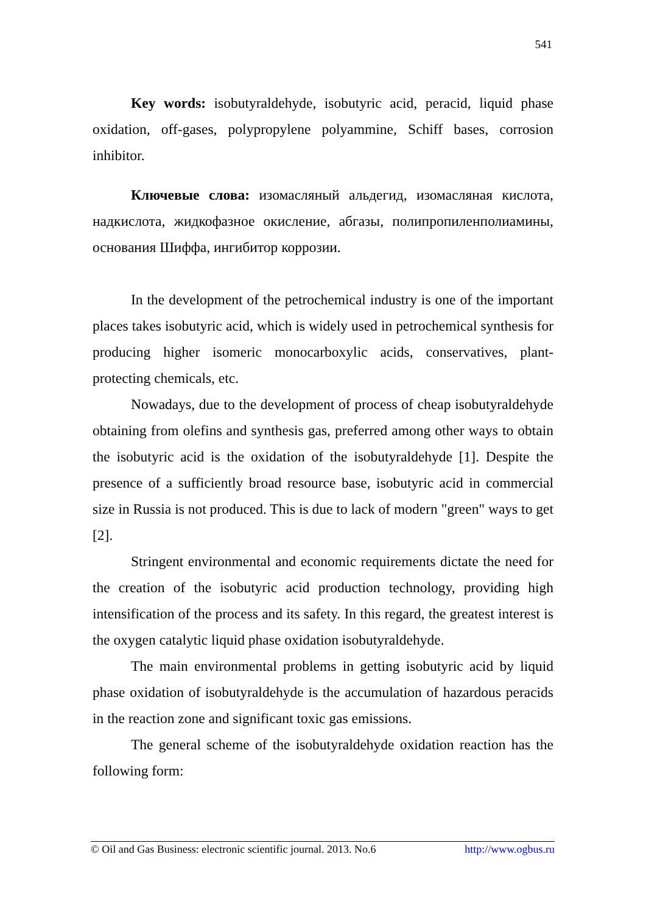541
Key words: isobutyraldehyde, isobutyric acid, peracid, liquid phase oxidation, off-gases, polypropylene polyammine, Schiff bases, corrosion inhibitor.
Ключевые слова: изомасляный альдегид, изомасляная кислота, надкислота, жидкофазное окисление, абгазы, полипропиленполиамины, основания Шиффа, ингибитор коррозии.
In the development of the petrochemical industry is one of the important places takes isobutyric acid, which is widely used in petrochemical synthesis for producing higher isomeric monocarboxylic acids, conservatives, plant-protecting chemicals, etc.
Nowadays, due to the development of process of cheap isobutyraldehyde obtaining from olefins and synthesis gas, preferred among other ways to obtain the isobutyric acid is the oxidation of the isobutyraldehyde [1]. Despite the presence of a sufficiently broad resource base, isobutyric acid in commercial size in Russia is not produced. This is due to lack of modern "green" ways to get [2].
Stringent environmental and economic requirements dictate the need for the creation of the isobutyric acid production technology, providing high intensification of the process and its safety. In this regard, the greatest interest is the oxygen catalytic liquid phase oxidation isobutyraldehyde.
The main environmental problems in getting isobutyric acid by liquid phase oxidation of isobutyraldehyde is the accumulation of hazardous peracids in the reaction zone and significant toxic gas emissions.
The general scheme of the isobutyraldehyde oxidation reaction has the following form:
© Oil and Gas Business: electronic scientific journal. 2013. No.6 http://www.ogbus.ru